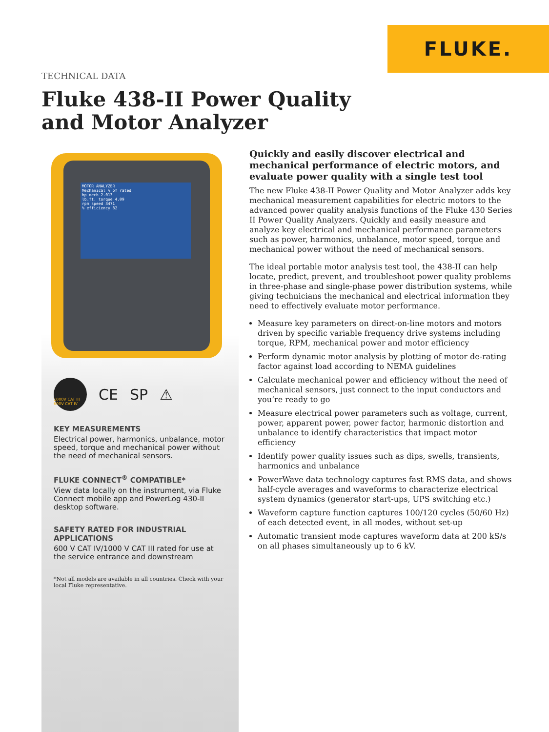FLUKE.
TECHNICAL DATA
Fluke 438-II Power Quality
and Motor Analyzer
MOTOR ANALYZER
Mechanical % of rated
hp mech 2.013
lb.ft. torque 4.09
rpm speed 3471
% efficiency 82
1000V CAT III 600V CAT IV
CE SP ⚠
KEY MEASUREMENTS
Electrical power, harmonics, unbalance, motor speed, torque and mechanical power without the need of mechanical sensors.
FLUKE CONNECT<sup>®</sup> COMPATIBLE*
View data locally on the instrument, via Fluke Connect mobile app and PowerLog 430-II desktop software.
SAFETY RATED FOR INDUSTRIAL APPLICATIONS
600 V CAT IV/1000 V CAT III rated for use at the service entrance and downstream
*Not all models are available in all countries. Check with your local Fluke representative.
Quickly and easily discover electrical and mechanical performance of electric motors, and evaluate power quality with a single test tool
The new Fluke 438-II Power Quality and Motor Analyzer adds key mechanical measurement capabilities for electric motors to the advanced power quality analysis functions of the Fluke 430 Series II Power Quality Analyzers. Quickly and easily measure and analyze key electrical and mechanical performance parameters such as power, harmonics, unbalance, motor speed, torque and mechanical power without the need of mechanical sensors.
The ideal portable motor analysis test tool, the 438-II can help locate, predict, prevent, and troubleshoot power quality problems in three-phase and single-phase power distribution systems, while giving technicians the mechanical and electrical information they need to effectively evaluate motor performance.
Measure key parameters on direct-on-line motors and motors driven by specific variable frequency drive systems including torque, RPM, mechanical power and motor efficiency
Perform dynamic motor analysis by plotting of motor de-rating factor against load according to NEMA guidelines
Calculate mechanical power and efficiency without the need of mechanical sensors, just connect to the input conductors and you’re ready to go
Measure electrical power parameters such as voltage, current, power, apparent power, power factor, harmonic distortion and unbalance to identify characteristics that impact motor efficiency
Identify power quality issues such as dips, swells, transients, harmonics and unbalance
PowerWave data technology captures fast RMS data, and shows half-cycle averages and waveforms to characterize electrical system dynamics (generator start-ups, UPS switching etc.)
Waveform capture function captures 100/120 cycles (50/60 Hz) of each detected event, in all modes, without set-up
Automatic transient mode captures waveform data at 200 kS/s on all phases simultaneously up to 6 kV.